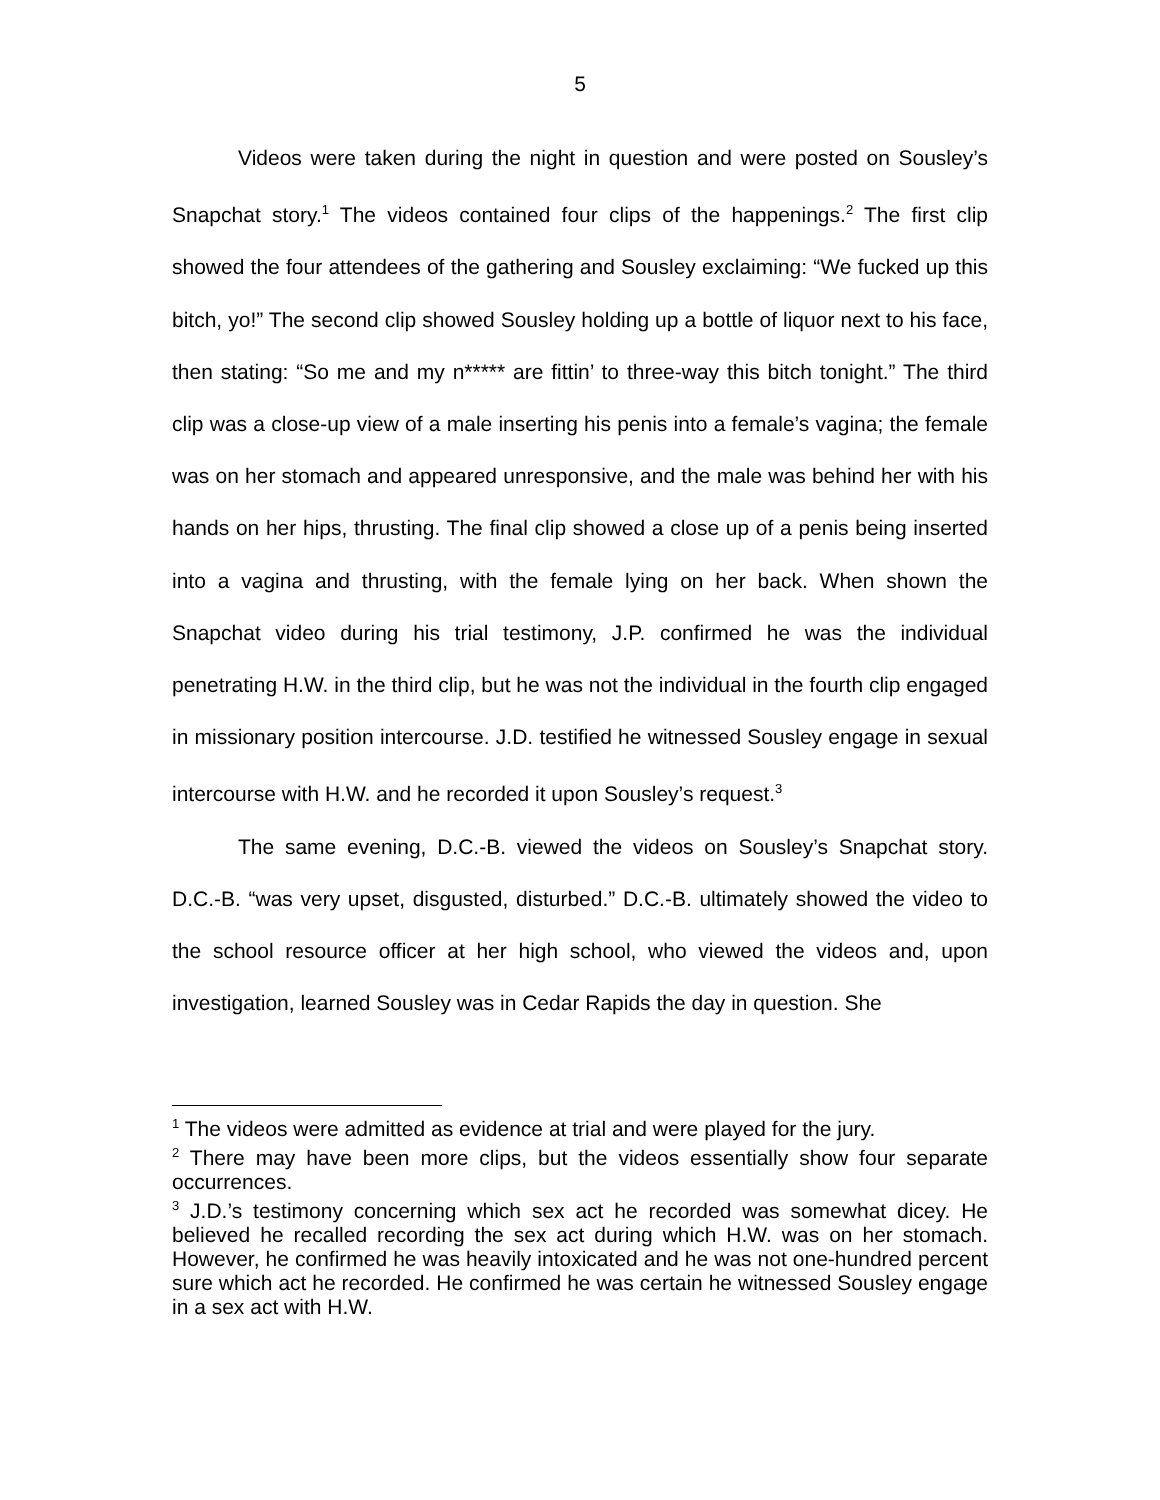5
Videos were taken during the night in question and were posted on Sousley’s Snapchat story.<sup>1</sup> The videos contained four clips of the happenings.<sup>2</sup> The first clip showed the four attendees of the gathering and Sousley exclaiming: “We fucked up this bitch, yo!” The second clip showed Sousley holding up a bottle of liquor next to his face, then stating: “So me and my n***** are fittin’ to three-way this bitch tonight.” The third clip was a close-up view of a male inserting his penis into a female’s vagina; the female was on her stomach and appeared unresponsive, and the male was behind her with his hands on her hips, thrusting. The final clip showed a close up of a penis being inserted into a vagina and thrusting, with the female lying on her back. When shown the Snapchat video during his trial testimony, J.P. confirmed he was the individual penetrating H.W. in the third clip, but he was not the individual in the fourth clip engaged in missionary position intercourse. J.D. testified he witnessed Sousley engage in sexual intercourse with H.W. and he recorded it upon Sousley’s request.<sup>3</sup>
The same evening, D.C.-B. viewed the videos on Sousley’s Snapchat story. D.C.-B. “was very upset, disgusted, disturbed.” D.C.-B. ultimately showed the video to the school resource officer at her high school, who viewed the videos and, upon investigation, learned Sousley was in Cedar Rapids the day in question. She
<sup>1</sup> The videos were admitted as evidence at trial and were played for the jury.
<sup>2</sup> There may have been more clips, but the videos essentially show four separate occurrences.
<sup>3</sup> J.D.’s testimony concerning which sex act he recorded was somewhat dicey. He believed he recalled recording the sex act during which H.W. was on her stomach. However, he confirmed he was heavily intoxicated and he was not one-hundred percent sure which act he recorded. He confirmed he was certain he witnessed Sousley engage in a sex act with H.W.